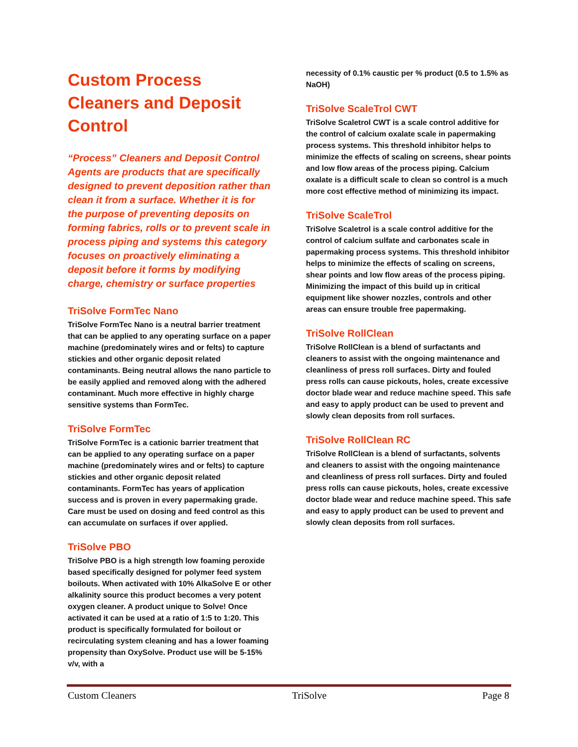Custom Process Cleaners and Deposit Control
“Process” Cleaners and Deposit Control Agents are products that are specifically designed to prevent deposition rather than clean it from a surface. Whether it is for the purpose of preventing deposits on forming fabrics, rolls or to prevent scale in process piping and systems this category focuses on proactively eliminating a deposit before it forms by modifying charge, chemistry or surface properties
TriSolve FormTec Nano
TriSolve FormTec Nano is a neutral barrier treatment that can be applied to any operating surface on a paper machine (predominately wires and or felts) to capture stickies and other organic deposit related contaminants. Being neutral allows the nano particle to be easily applied and removed along with the adhered contaminant. Much more effective in highly charge sensitive systems than FormTec.
TriSolve FormTec
TriSolve FormTec is a cationic barrier treatment that can be applied to any operating surface on a paper machine (predominately wires and or felts) to capture stickies and other organic deposit related contaminants. FormTec has years of application success and is proven in every papermaking grade. Care must be used on dosing and feed control as this can accumulate on surfaces if over applied.
TriSolve PBO
TriSolve PBO is a high strength low foaming peroxide based specifically designed for polymer feed system boilouts. When activated with 10% AlkaSolve E or other alkalinity source this product becomes a very potent oxygen cleaner. A product unique to Solve! Once activated it can be used at a ratio of 1:5 to 1:20. This product is specifically formulated for boilout or recirculating system cleaning and has a lower foaming propensity than OxySolve. Product use will be 5-15% v/v, with a
necessity of 0.1% caustic per % product (0.5 to 1.5% as NaOH)
TriSolve ScaleTrol CWT
TriSolve Scaletrol CWT is a scale control additive for the control of calcium oxalate scale in papermaking process systems. This threshold inhibitor helps to minimize the effects of scaling on screens, shear points and low flow areas of the process piping. Calcium oxalate is a difficult scale to clean so control is a much more cost effective method of minimizing its impact.
TriSolve ScaleTrol
TriSolve Scaletrol is a scale control additive for the control of calcium sulfate and carbonates scale in papermaking process systems. This threshold inhibitor helps to minimize the effects of scaling on screens, shear points and low flow areas of the process piping. Minimizing the impact of this build up in critical equipment like shower nozzles, controls and other areas can ensure trouble free papermaking.
TriSolve RollClean
TriSolve RollClean is a blend of surfactants and cleaners to assist with the ongoing maintenance and cleanliness of press roll surfaces. Dirty and fouled press rolls can cause pickouts, holes, create excessive doctor blade wear and reduce machine speed. This safe and easy to apply product can be used to prevent and slowly clean deposits from roll surfaces.
TriSolve RollClean RC
TriSolve RollClean is a blend of surfactants, solvents and cleaners to assist with the ongoing maintenance and cleanliness of press roll surfaces. Dirty and fouled press rolls can cause pickouts, holes, create excessive doctor blade wear and reduce machine speed. This safe and easy to apply product can be used to prevent and slowly clean deposits from roll surfaces.
Custom Cleaners TriSolve Page 8